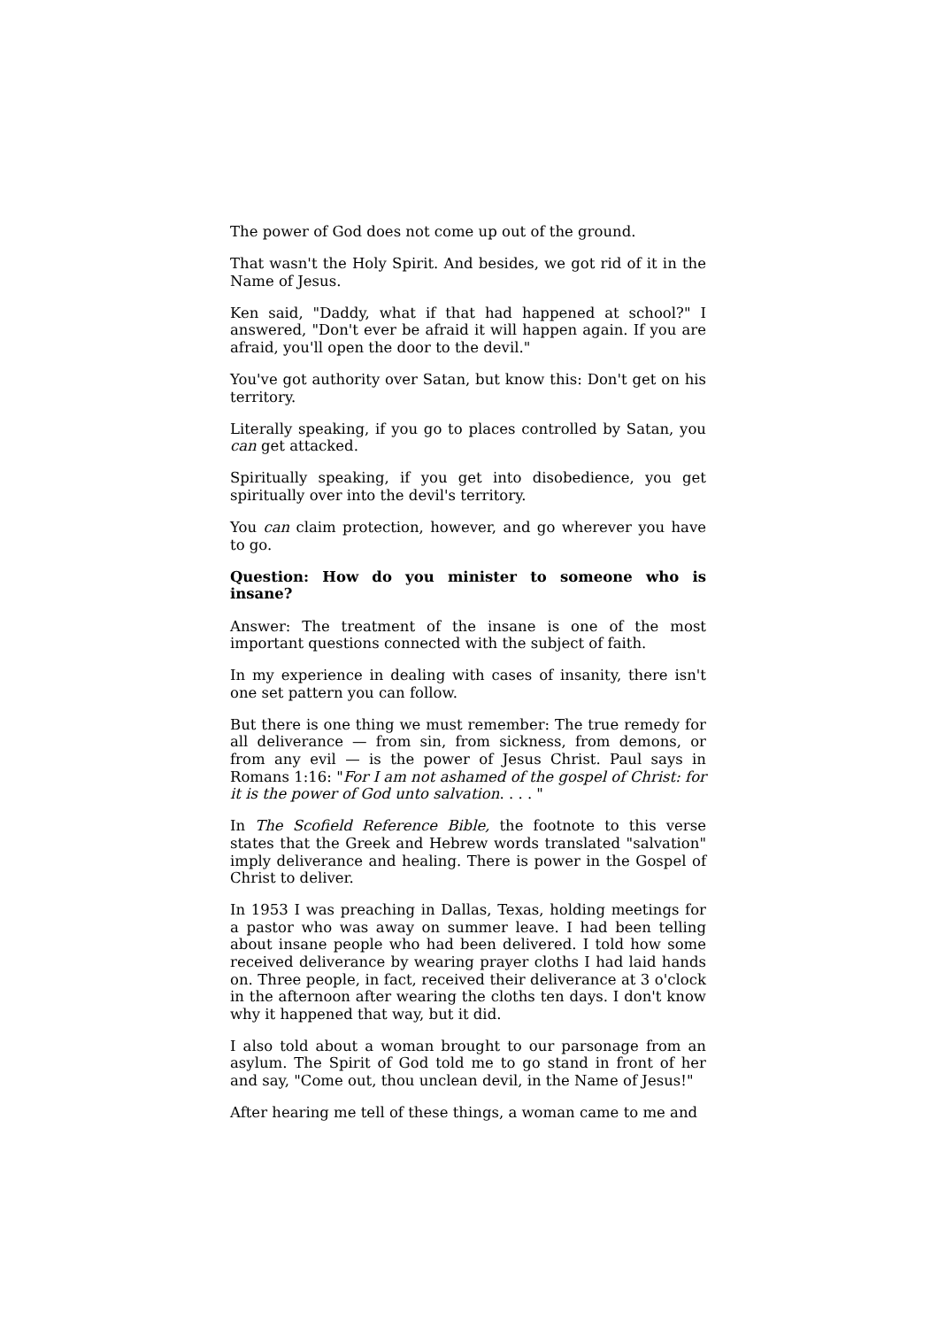The power of God does not come up out of the ground.
That wasn't the Holy Spirit. And besides, we got rid of it in the Name of Jesus.
Ken said, "Daddy, what if that had happened at school?" I answered, "Don't ever be afraid it will happen again. If you are afraid, you'll open the door to the devil."
You've got authority over Satan, but know this: Don't get on his territory.
Literally speaking, if you go to places controlled by Satan, you can get attacked.
Spiritually speaking, if you get into disobedience, you get spiritually over into the devil's territory.
You can claim protection, however, and go wherever you have to go.
Question: How do you minister to someone who is insane?
Answer: The treatment of the insane is one of the most important questions connected with the subject of faith.
In my experience in dealing with cases of insanity, there isn't one set pattern you can follow.
But there is one thing we must remember: The true remedy for all deliverance — from sin, from sickness, from demons, or from any evil — is the power of Jesus Christ. Paul says in Romans 1:16: "For I am not ashamed of the gospel of Christ: for it is the power of God unto salvation. . . . "
In The Scofield Reference Bible, the footnote to this verse states that the Greek and Hebrew words translated "salvation" imply deliverance and healing. There is power in the Gospel of Christ to deliver.
In 1953 I was preaching in Dallas, Texas, holding meetings for a pastor who was away on summer leave. I had been telling about insane people who had been delivered. I told how some received deliverance by wearing prayer cloths I had laid hands on. Three people, in fact, received their deliverance at 3 o'clock in the afternoon after wearing the cloths ten days. I don't know why it happened that way, but it did.
I also told about a woman brought to our parsonage from an asylum. The Spirit of God told me to go stand in front of her and say, "Come out, thou unclean devil, in the Name of Jesus!"
After hearing me tell of these things, a woman came to me and